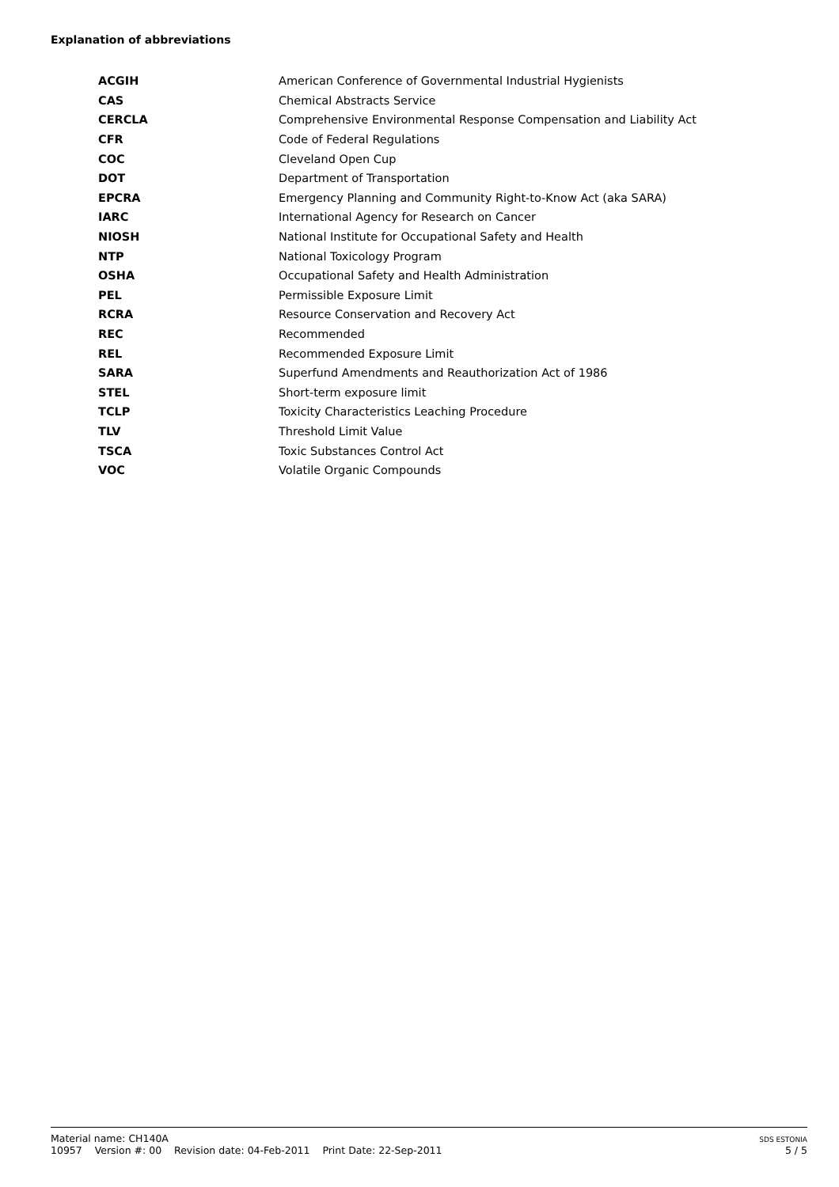Explanation of abbreviations
| ACGIH | American Conference of Governmental Industrial Hygienists |
| CAS | Chemical Abstracts Service |
| CERCLA | Comprehensive Environmental Response Compensation and Liability Act |
| CFR | Code of Federal Regulations |
| COC | Cleveland Open Cup |
| DOT | Department of Transportation |
| EPCRA | Emergency Planning and Community Right-to-Know Act (aka SARA) |
| IARC | International Agency for Research on Cancer |
| NIOSH | National Institute for Occupational Safety and Health |
| NTP | National Toxicology Program |
| OSHA | Occupational Safety and Health Administration |
| PEL | Permissible Exposure Limit |
| RCRA | Resource Conservation and Recovery Act |
| REC | Recommended |
| REL | Recommended Exposure Limit |
| SARA | Superfund Amendments and Reauthorization Act of 1986 |
| STEL | Short-term exposure limit |
| TCLP | Toxicity Characteristics Leaching Procedure |
| TLV | Threshold Limit Value |
| TSCA | Toxic Substances Control Act |
| VOC | Volatile Organic Compounds |
Material name: CH140A
10957 Version #: 00 Revision date: 04-Feb-2011 Print Date: 22-Sep-2011
SDS ESTONIA
5 / 5